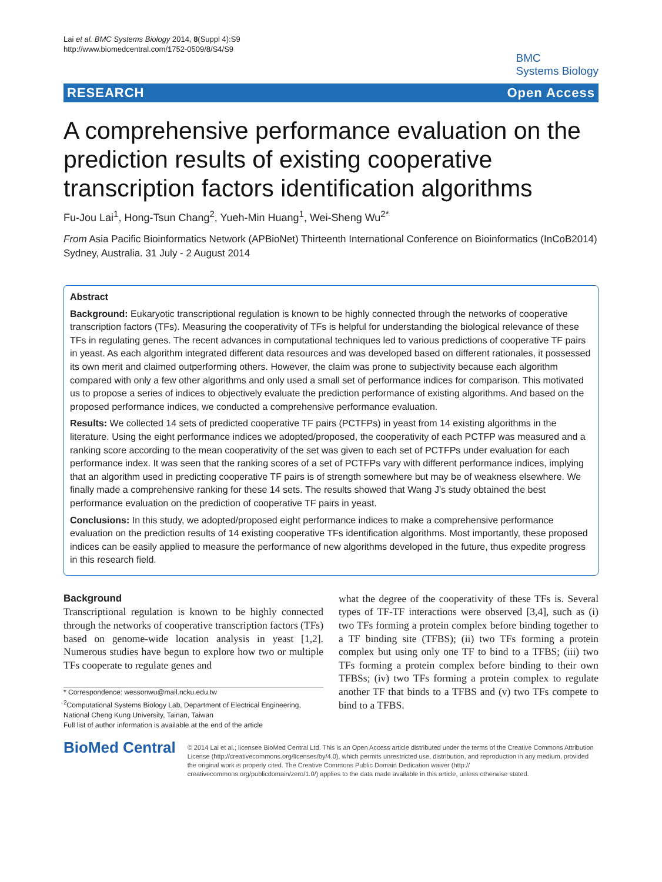Lai et al. BMC Systems Biology 2014, 8(Suppl 4):S9
http://www.biomedcentral.com/1752-0509/8/S4/S9
BMC
Systems Biology
RESEARCH Open Access
A comprehensive performance evaluation on the prediction results of existing cooperative transcription factors identification algorithms
Fu-Jou Lai<sup>1</sup>, Hong-Tsun Chang<sup>2</sup>, Yueh-Min Huang<sup>1</sup>, Wei-Sheng Wu<sup>2*</sup>
From Asia Pacific Bioinformatics Network (APBioNet) Thirteenth International Conference on Bioinformatics (InCoB2014)
Sydney, Australia. 31 July - 2 August 2014
Abstract
Background: Eukaryotic transcriptional regulation is known to be highly connected through the networks of cooperative transcription factors (TFs). Measuring the cooperativity of TFs is helpful for understanding the biological relevance of these TFs in regulating genes. The recent advances in computational techniques led to various predictions of cooperative TF pairs in yeast. As each algorithm integrated different data resources and was developed based on different rationales, it possessed its own merit and claimed outperforming others. However, the claim was prone to subjectivity because each algorithm compared with only a few other algorithms and only used a small set of performance indices for comparison. This motivated us to propose a series of indices to objectively evaluate the prediction performance of existing algorithms. And based on the proposed performance indices, we conducted a comprehensive performance evaluation.
Results: We collected 14 sets of predicted cooperative TF pairs (PCTFPs) in yeast from 14 existing algorithms in the literature. Using the eight performance indices we adopted/proposed, the cooperativity of each PCTFP was measured and a ranking score according to the mean cooperativity of the set was given to each set of PCTFPs under evaluation for each performance index. It was seen that the ranking scores of a set of PCTFPs vary with different performance indices, implying that an algorithm used in predicting cooperative TF pairs is of strength somewhere but may be of weakness elsewhere. We finally made a comprehensive ranking for these 14 sets. The results showed that Wang J's study obtained the best performance evaluation on the prediction of cooperative TF pairs in yeast.
Conclusions: In this study, we adopted/proposed eight performance indices to make a comprehensive performance evaluation on the prediction results of 14 existing cooperative TFs identification algorithms. Most importantly, these proposed indices can be easily applied to measure the performance of new algorithms developed in the future, thus expedite progress in this research field.
Background
Transcriptional regulation is known to be highly connected through the networks of cooperative transcription factors (TFs) based on genome-wide location analysis in yeast [1,2]. Numerous studies have begun to explore how two or multiple TFs cooperate to regulate genes and
* Correspondence: wessonwu@mail.ncku.edu.tw
<sup>2</sup> Computational Systems Biology Lab, Department of Electrical Engineering, National Cheng Kung University, Tainan, Taiwan
Full list of author information is available at the end of the article
what the degree of the cooperativity of these TFs is. Several types of TF-TF interactions were observed [3,4], such as (i) two TFs forming a protein complex before binding together to a TF binding site (TFBS); (ii) two TFs forming a protein complex but using only one TF to bind to a TFBS; (iii) two TFs forming a protein complex before binding to their own TFBSs; (iv) two TFs forming a protein complex to regulate another TF that binds to a TFBS and (v) two TFs compete to bind to a TFBS.
BioMed Central
© 2014 Lai et al.; licensee BioMed Central Ltd. This is an Open Access article distributed under the terms of the Creative Commons Attribution License (http://creativecommons.org/licenses/by/4.0), which permits unrestricted use, distribution, and reproduction in any medium, provided the original work is properly cited. The Creative Commons Public Domain Dedication waiver (http:// creativecommons.org/publicdomain/zero/1.0/) applies to the data made available in this article, unless otherwise stated.